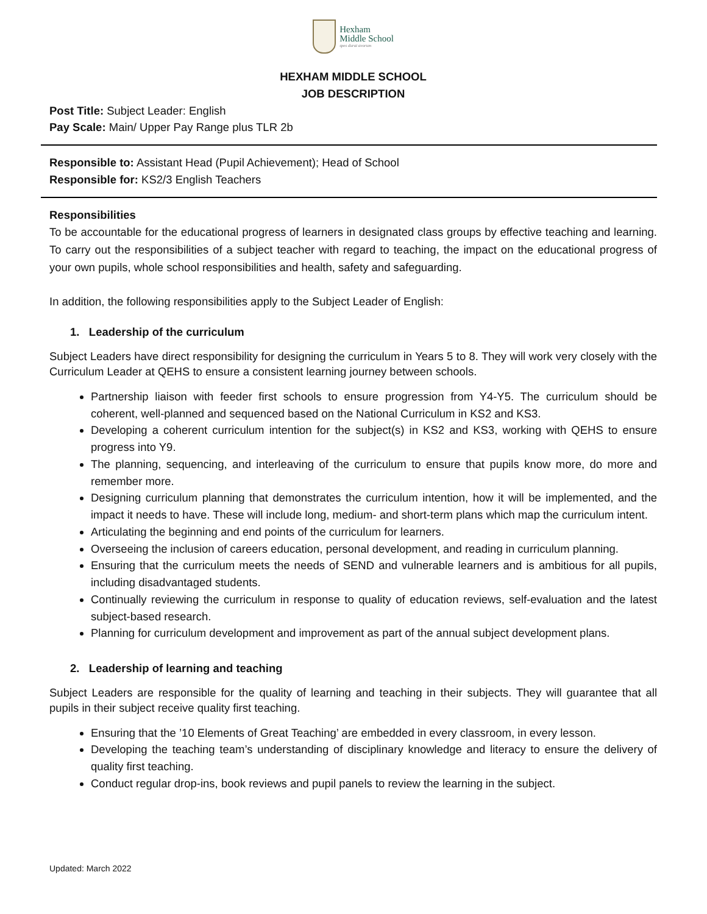Hexham
Middle School
spes durat avorum
HEXHAM MIDDLE SCHOOL
JOB DESCRIPTION
Post Title: Subject Leader: English
Pay Scale: Main/ Upper Pay Range plus TLR 2b
Responsible to: Assistant Head (Pupil Achievement); Head of School
Responsible for: KS2/3 English Teachers
Responsibilities
To be accountable for the educational progress of learners in designated class groups by effective teaching and learning. To carry out the responsibilities of a subject teacher with regard to teaching, the impact on the educational progress of your own pupils, whole school responsibilities and health, safety and safeguarding.
In addition, the following responsibilities apply to the Subject Leader of English:
1. Leadership of the curriculum
Subject Leaders have direct responsibility for designing the curriculum in Years 5 to 8. They will work very closely with the Curriculum Leader at QEHS to ensure a consistent learning journey between schools.
Partnership liaison with feeder first schools to ensure progression from Y4-Y5. The curriculum should be coherent, well-planned and sequenced based on the National Curriculum in KS2 and KS3.
Developing a coherent curriculum intention for the subject(s) in KS2 and KS3, working with QEHS to ensure progress into Y9.
The planning, sequencing, and interleaving of the curriculum to ensure that pupils know more, do more and remember more.
Designing curriculum planning that demonstrates the curriculum intention, how it will be implemented, and the impact it needs to have. These will include long, medium- and short-term plans which map the curriculum intent.
Articulating the beginning and end points of the curriculum for learners.
Overseeing the inclusion of careers education, personal development, and reading in curriculum planning.
Ensuring that the curriculum meets the needs of SEND and vulnerable learners and is ambitious for all pupils, including disadvantaged students.
Continually reviewing the curriculum in response to quality of education reviews, self-evaluation and the latest subject-based research.
Planning for curriculum development and improvement as part of the annual subject development plans.
2. Leadership of learning and teaching
Subject Leaders are responsible for the quality of learning and teaching in their subjects. They will guarantee that all pupils in their subject receive quality first teaching.
Ensuring that the ’10 Elements of Great Teaching’ are embedded in every classroom, in every lesson.
Developing the teaching team’s understanding of disciplinary knowledge and literacy to ensure the delivery of quality first teaching.
Conduct regular drop-ins, book reviews and pupil panels to review the learning in the subject.
Updated: March 2022